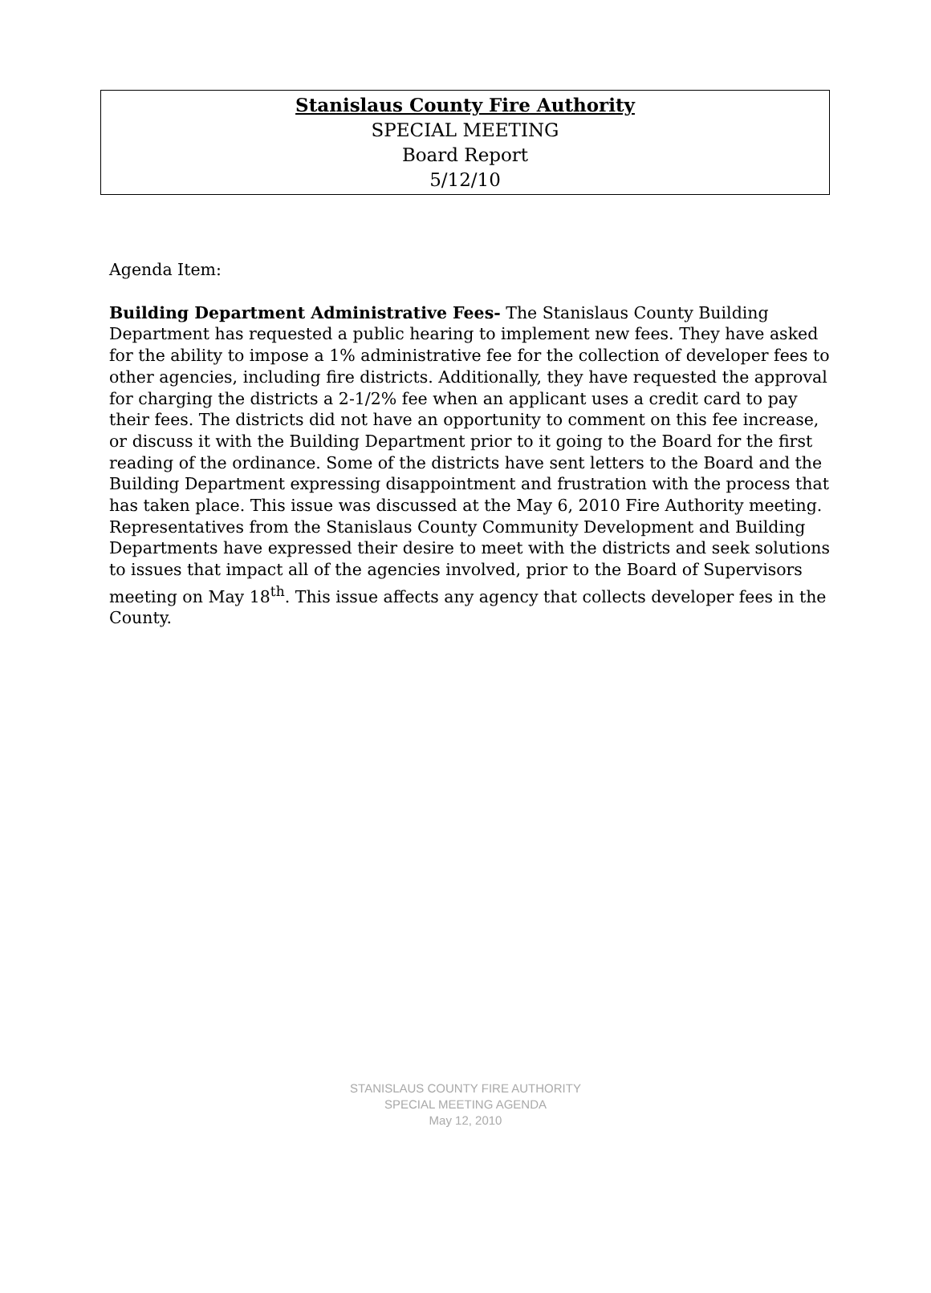Stanislaus County Fire Authority
SPECIAL MEETING
Board Report
5/12/10
Agenda Item:
Building Department Administrative Fees- The Stanislaus County Building Department has requested a public hearing to implement new fees. They have asked for the ability to impose a 1% administrative fee for the collection of developer fees to other agencies, including fire districts. Additionally, they have requested the approval for charging the districts a 2-1/2% fee when an applicant uses a credit card to pay their fees. The districts did not have an opportunity to comment on this fee increase, or discuss it with the Building Department prior to it going to the Board for the first reading of the ordinance. Some of the districts have sent letters to the Board and the Building Department expressing disappointment and frustration with the process that has taken place. This issue was discussed at the May 6, 2010 Fire Authority meeting. Representatives from the Stanislaus County Community Development and Building Departments have expressed their desire to meet with the districts and seek solutions to issues that impact all of the agencies involved, prior to the Board of Supervisors meeting on May 18<sup>th</sup>. This issue affects any agency that collects developer fees in the County.
STANISLAUS COUNTY FIRE AUTHORITY
SPECIAL MEETING AGENDA
May 12, 2010